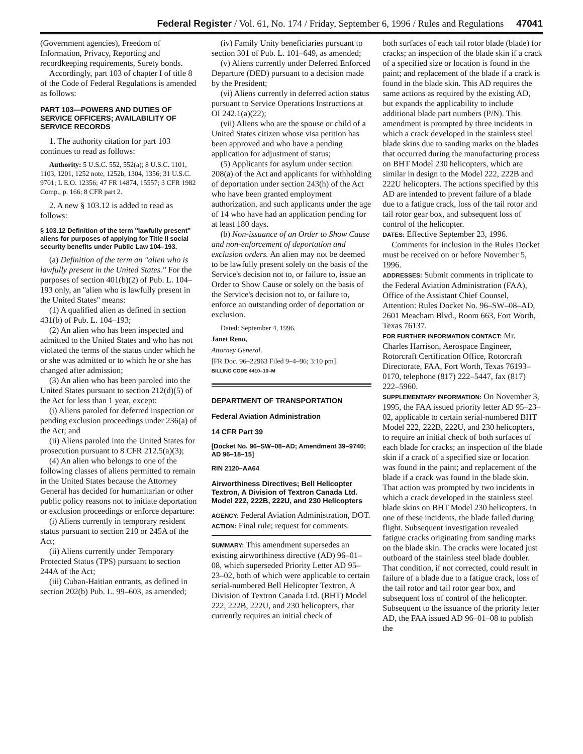Federal Register / Vol. 61, No. 174 / Friday, September 6, 1996 / Rules and Regulations 47041
(Government agencies), Freedom of Information, Privacy, Reporting and recordkeeping requirements, Surety bonds.
Accordingly, part 103 of chapter I of title 8 of the Code of Federal Regulations is amended as follows:
PART 103—POWERS AND DUTIES OF SERVICE OFFICERS; AVAILABILITY OF SERVICE RECORDS
1. The authority citation for part 103 continues to read as follows:
Authority: 5 U.S.C. 552, 552(a); 8 U.S.C. 1101, 1103, 1201, 1252 note, 1252b, 1304, 1356; 31 U.S.C. 9701; L E.O. 12356; 47 FR 14874, 15557; 3 CFR 1982 Comp., p. 166; 8 CFR part 2.
2. A new § 103.12 is added to read as follows:
§ 103.12 Definition of the term ''lawfully present'' aliens for purposes of applying for Title II social security benefits under Public Law 104–193.
(a) Definition of the term an ''alien who is lawfully present in the United States.'' For the purposes of section 401(b)(2) of Pub. L. 104–193 only, an ''alien who is lawfully present in the United States'' means:
(1) A qualified alien as defined in section 431(b) of Pub. L. 104–193;
(2) An alien who has been inspected and admitted to the United States and who has not violated the terms of the status under which he or she was admitted or to which he or she has changed after admission;
(3) An alien who has been paroled into the United States pursuant to section 212(d)(5) of the Act for less than 1 year, except:
(i) Aliens paroled for deferred inspection or pending exclusion proceedings under 236(a) of the Act; and
(ii) Aliens paroled into the United States for prosecution pursuant to 8 CFR 212.5(a)(3);
(4) An alien who belongs to one of the following classes of aliens permitted to remain in the United States because the Attorney General has decided for humanitarian or other public policy reasons not to initiate deportation or exclusion proceedings or enforce departure:
(i) Aliens currently in temporary resident status pursuant to section 210 or 245A of the Act;
(ii) Aliens currently under Temporary Protected Status (TPS) pursuant to section 244A of the Act;
(iii) Cuban-Haitian entrants, as defined in section 202(b) Pub. L. 99–603, as amended;
(iv) Family Unity beneficiaries pursuant to section 301 of Pub. L. 101–649, as amended;
(v) Aliens currently under Deferred Enforced Departure (DED) pursuant to a decision made by the President;
(vi) Aliens currently in deferred action status pursuant to Service Operations Instructions at OI 242.1(a)(22);
(vii) Aliens who are the spouse or child of a United States citizen whose visa petition has been approved and who have a pending application for adjustment of status;
(5) Applicants for asylum under section 208(a) of the Act and applicants for withholding of deportation under section 243(h) of the Act who have been granted employment authorization, and such applicants under the age of 14 who have had an application pending for at least 180 days.
(b) Non-issuance of an Order to Show Cause and non-enforcement of deportation and exclusion orders. An alien may not be deemed to be lawfully present solely on the basis of the Service's decision not to, or failure to, issue an Order to Show Cause or solely on the basis of the Service's decision not to, or failure to, enforce an outstanding order of deportation or exclusion.
Dated: September 4, 1996.
Janet Reno,
Attorney General.
[FR Doc. 96–22963 Filed 9–4–96; 3:10 pm]
BILLING CODE 4410–10–M
DEPARTMENT OF TRANSPORTATION
Federal Aviation Administration
14 CFR Part 39
[Docket No. 96–SW–08–AD; Amendment 39–9740; AD 96–18–15]
RIN 2120–AA64
Airworthiness Directives; Bell Helicopter Textron, A Division of Textron Canada Ltd. Model 222, 222B, 222U, and 230 Helicopters
AGENCY: Federal Aviation Administration, DOT.
ACTION: Final rule; request for comments.
SUMMARY: This amendment supersedes an existing airworthiness directive (AD) 96–01–08, which superseded Priority Letter AD 95–23–02, both of which were applicable to certain serial-numbered Bell Helicopter Textron, A Division of Textron Canada Ltd. (BHT) Model 222, 222B, 222U, and 230 helicopters, that currently requires an initial check of
both surfaces of each tail rotor blade (blade) for cracks; an inspection of the blade skin if a crack of a specified size or location is found in the paint; and replacement of the blade if a crack is found in the blade skin. This AD requires the same actions as required by the existing AD, but expands the applicability to include additional blade part numbers (P/N). This amendment is prompted by three incidents in which a crack developed in the stainless steel blade skins due to sanding marks on the blades that occurred during the manufacturing process on BHT Model 230 helicopters, which are similar in design to the Model 222, 222B and 222U helicopters. The actions specified by this AD are intended to prevent failure of a blade due to a fatigue crack, loss of the tail rotor and tail rotor gear box, and subsequent loss of control of the helicopter.
DATES: Effective September 23, 1996.
Comments for inclusion in the Rules Docket must be received on or before November 5, 1996.
ADDRESSES: Submit comments in triplicate to the Federal Aviation Administration (FAA), Office of the Assistant Chief Counsel, Attention: Rules Docket No. 96–SW–08–AD, 2601 Meacham Blvd., Room 663, Fort Worth, Texas 76137.
FOR FURTHER INFORMATION CONTACT: Mr. Charles Harrison, Aerospace Engineer, Rotorcraft Certification Office, Rotorcraft Directorate, FAA, Fort Worth, Texas 76193–0170, telephone (817) 222–5447, fax (817) 222–5960.
SUPPLEMENTARY INFORMATION: On November 3, 1995, the FAA issued priority letter AD 95–23–02, applicable to certain serial-numbered BHT Model 222, 222B, 222U, and 230 helicopters, to require an initial check of both surfaces of each blade for cracks; an inspection of the blade skin if a crack of a specified size or location was found in the paint; and replacement of the blade if a crack was found in the blade skin. That action was prompted by two incidents in which a crack developed in the stainless steel blade skins on BHT Model 230 helicopters. In one of these incidents, the blade failed during flight. Subsequent investigation revealed fatigue cracks originating from sanding marks on the blade skin. The cracks were located just outboard of the stainless steel blade doubler. That condition, if not corrected, could result in failure of a blade due to a fatigue crack, loss of the tail rotor and tail rotor gear box, and subsequent loss of control of the helicopter. Subsequent to the issuance of the priority letter AD, the FAA issued AD 96–01–08 to publish the